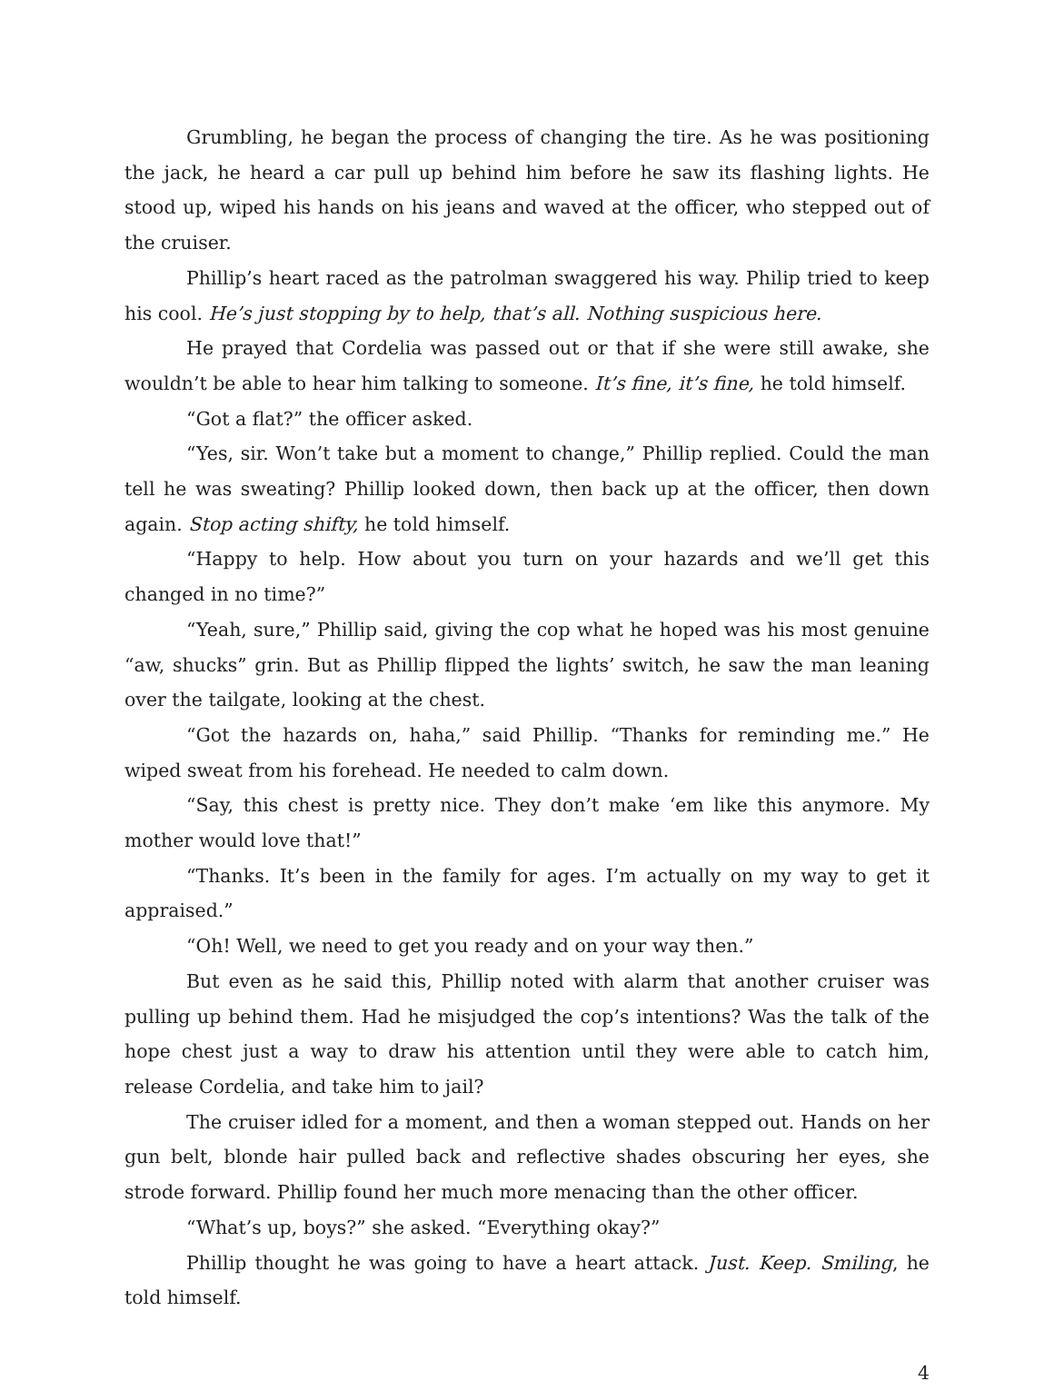Grumbling, he began the process of changing the tire. As he was positioning the jack, he heard a car pull up behind him before he saw its flashing lights. He stood up, wiped his hands on his jeans and waved at the officer, who stepped out of the cruiser.
Phillip’s heart raced as the patrolman swaggered his way. Philip tried to keep his cool. He’s just stopping by to help, that’s all. Nothing suspicious here.
He prayed that Cordelia was passed out or that if she were still awake, she wouldn’t be able to hear him talking to someone. It’s fine, it’s fine, he told himself.
“Got a flat?” the officer asked.
“Yes, sir. Won’t take but a moment to change,” Phillip replied. Could the man tell he was sweating? Phillip looked down, then back up at the officer, then down again. Stop acting shifty, he told himself.
“Happy to help. How about you turn on your hazards and we’ll get this changed in no time?”
“Yeah, sure,” Phillip said, giving the cop what he hoped was his most genuine “aw, shucks” grin. But as Phillip flipped the lights’ switch, he saw the man leaning over the tailgate, looking at the chest.
“Got the hazards on, haha,” said Phillip. “Thanks for reminding me.” He wiped sweat from his forehead. He needed to calm down.
“Say, this chest is pretty nice. They don’t make ‘em like this anymore. My mother would love that!”
“Thanks. It’s been in the family for ages. I’m actually on my way to get it appraised.”
“Oh! Well, we need to get you ready and on your way then.”
But even as he said this, Phillip noted with alarm that another cruiser was pulling up behind them. Had he misjudged the cop’s intentions? Was the talk of the hope chest just a way to draw his attention until they were able to catch him, release Cordelia, and take him to jail?
The cruiser idled for a moment, and then a woman stepped out. Hands on her gun belt, blonde hair pulled back and reflective shades obscuring her eyes, she strode forward. Phillip found her much more menacing than the other officer.
“What’s up, boys?” she asked. “Everything okay?”
Phillip thought he was going to have a heart attack. Just. Keep. Smiling, he told himself.
4